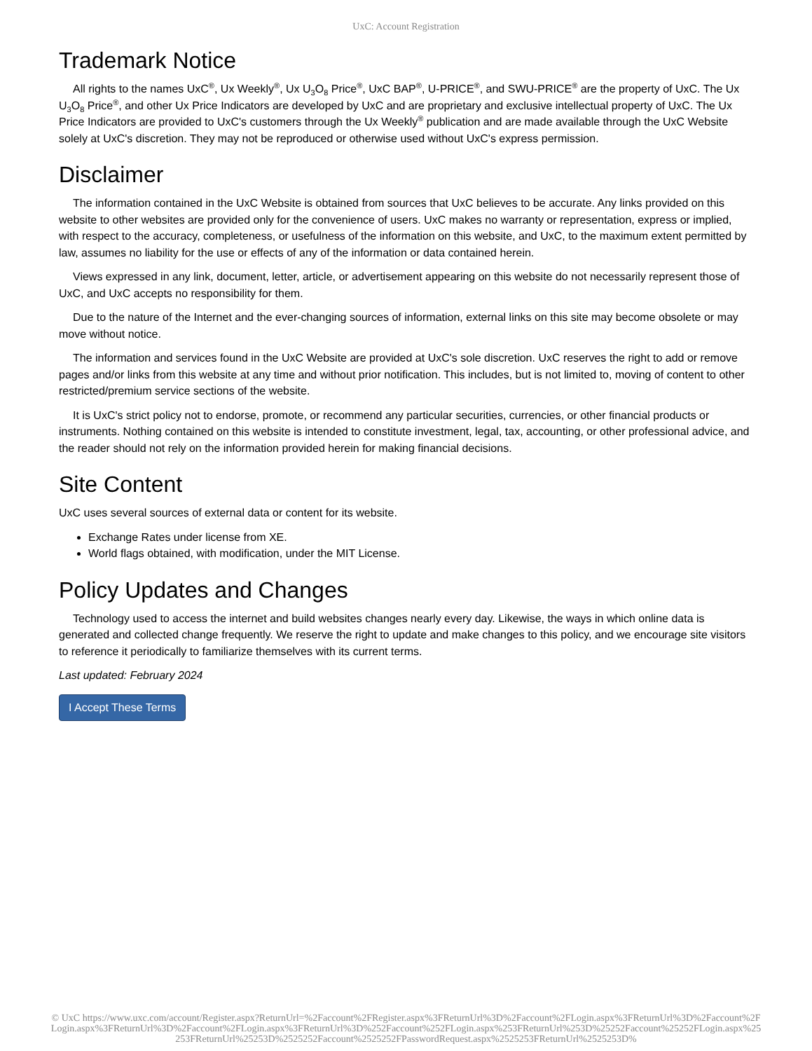UxC: Account Registration
Trademark Notice
All rights to the names UxC<sup>®</sup>, Ux Weekly<sup>®</sup>, Ux U<sub>3</sub>O<sub>8</sub> Price<sup>®</sup>, UxC BAP<sup>®</sup>, U-PRICE<sup>®</sup>, and SWU-PRICE<sup>®</sup> are the property of UxC. The Ux U<sub>3</sub>O<sub>8</sub> Price<sup>®</sup>, and other Ux Price Indicators are developed by UxC and are proprietary and exclusive intellectual property of UxC. The Ux Price Indicators are provided to UxC's customers through the Ux Weekly<sup>®</sup> publication and are made available through the UxC Website solely at UxC's discretion. They may not be reproduced or otherwise used without UxC's express permission.
Disclaimer
The information contained in the UxC Website is obtained from sources that UxC believes to be accurate. Any links provided on this website to other websites are provided only for the convenience of users. UxC makes no warranty or representation, express or implied, with respect to the accuracy, completeness, or usefulness of the information on this website, and UxC, to the maximum extent permitted by law, assumes no liability for the use or effects of any of the information or data contained herein.
Views expressed in any link, document, letter, article, or advertisement appearing on this website do not necessarily represent those of UxC, and UxC accepts no responsibility for them.
Due to the nature of the Internet and the ever-changing sources of information, external links on this site may become obsolete or may move without notice.
The information and services found in the UxC Website are provided at UxC's sole discretion. UxC reserves the right to add or remove pages and/or links from this website at any time and without prior notification. This includes, but is not limited to, moving of content to other restricted/premium service sections of the website.
It is UxC's strict policy not to endorse, promote, or recommend any particular securities, currencies, or other financial products or instruments. Nothing contained on this website is intended to constitute investment, legal, tax, accounting, or other professional advice, and the reader should not rely on the information provided herein for making financial decisions.
Site Content
UxC uses several sources of external data or content for its website.
Exchange Rates under license from XE.
World flags obtained, with modification, under the MIT License.
Policy Updates and Changes
Technology used to access the internet and build websites changes nearly every day. Likewise, the ways in which online data is generated and collected change frequently. We reserve the right to update and make changes to this policy, and we encourage site visitors to reference it periodically to familiarize themselves with its current terms.
Last updated: February 2024
I Accept These Terms
© UxC https://www.uxc.com/account/Register.aspx?ReturnUrl=%2Faccount%2FRegister.aspx%3FReturnUrl%3D%2Faccount%2FLogin.aspx%3FReturnUrl%3D%2Faccount%2FLogin.aspx%3FReturnUrl%3D%2Faccount%2FLogin.aspx%3FReturnUrl%3D%252Faccount%252FLogin.aspx%253FReturnUrl%253D%25252Faccount%25252FLogin.aspx%25253FReturnUrl%25253D%2525252Faccount%2525252FPasswordRequest.aspx%2525253FReturnUrl%2525253D%